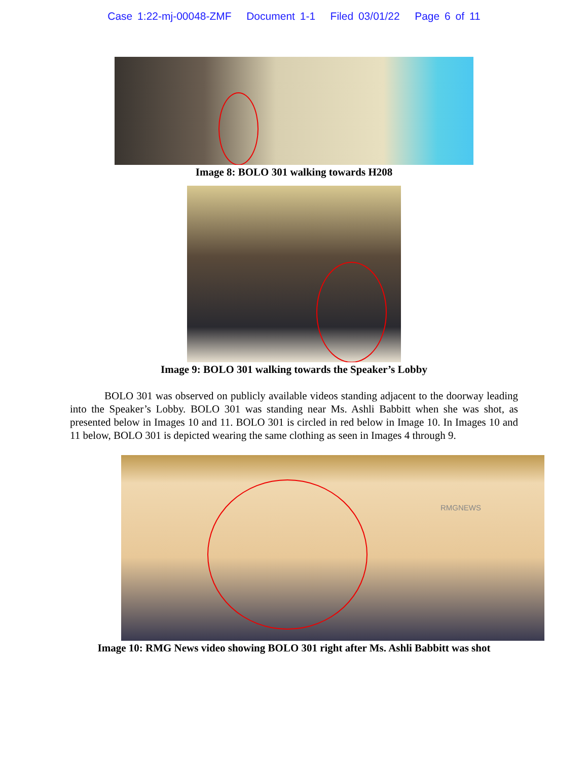Case 1:22-mj-00048-ZMF Document 1-1 Filed 03/01/22 Page 6 of 11
Image 8: BOLO 301 walking towards H208
Image 9: BOLO 301 walking towards the Speaker’s Lobby
BOLO 301 was observed on publicly available videos standing adjacent to the doorway leading into the Speaker’s Lobby. BOLO 301 was standing near Ms. Ashli Babbitt when she was shot, as presented below in Images 10 and 11. BOLO 301 is circled in red below in Image 10. In Images 10 and 11 below, BOLO 301 is depicted wearing the same clothing as seen in Images 4 through 9.
RMGNEWS
Image 10: RMG News video showing BOLO 301 right after Ms. Ashli Babbitt was shot